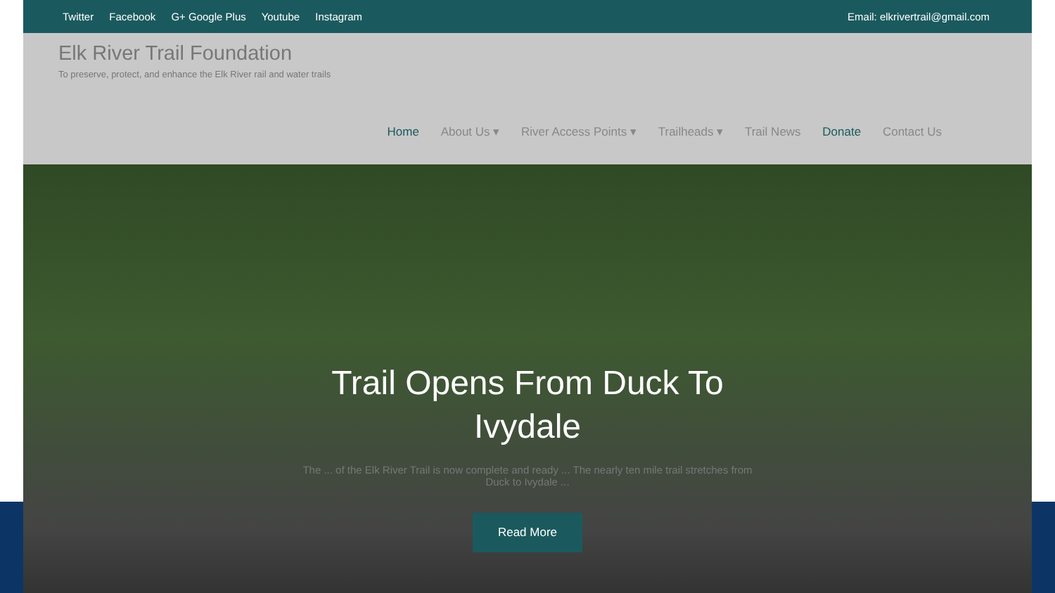Twitter Facebook G+ Google Plus Youtube Instagram
Email: elkrivertrail@gmail.com
Elk River Trail Foundation
To preserve, protect, and enhance the Elk River rail and water trails
Home About Us ▾ River Access Points ▾ Trailheads ▾ Trail News Donate Contact Us
Trail Opens From Duck To Ivydale
The ... of the Elk River Trail is now complete and ready ... The nearly ten mile trail stretches from Duck to Ivydale ...
Read More